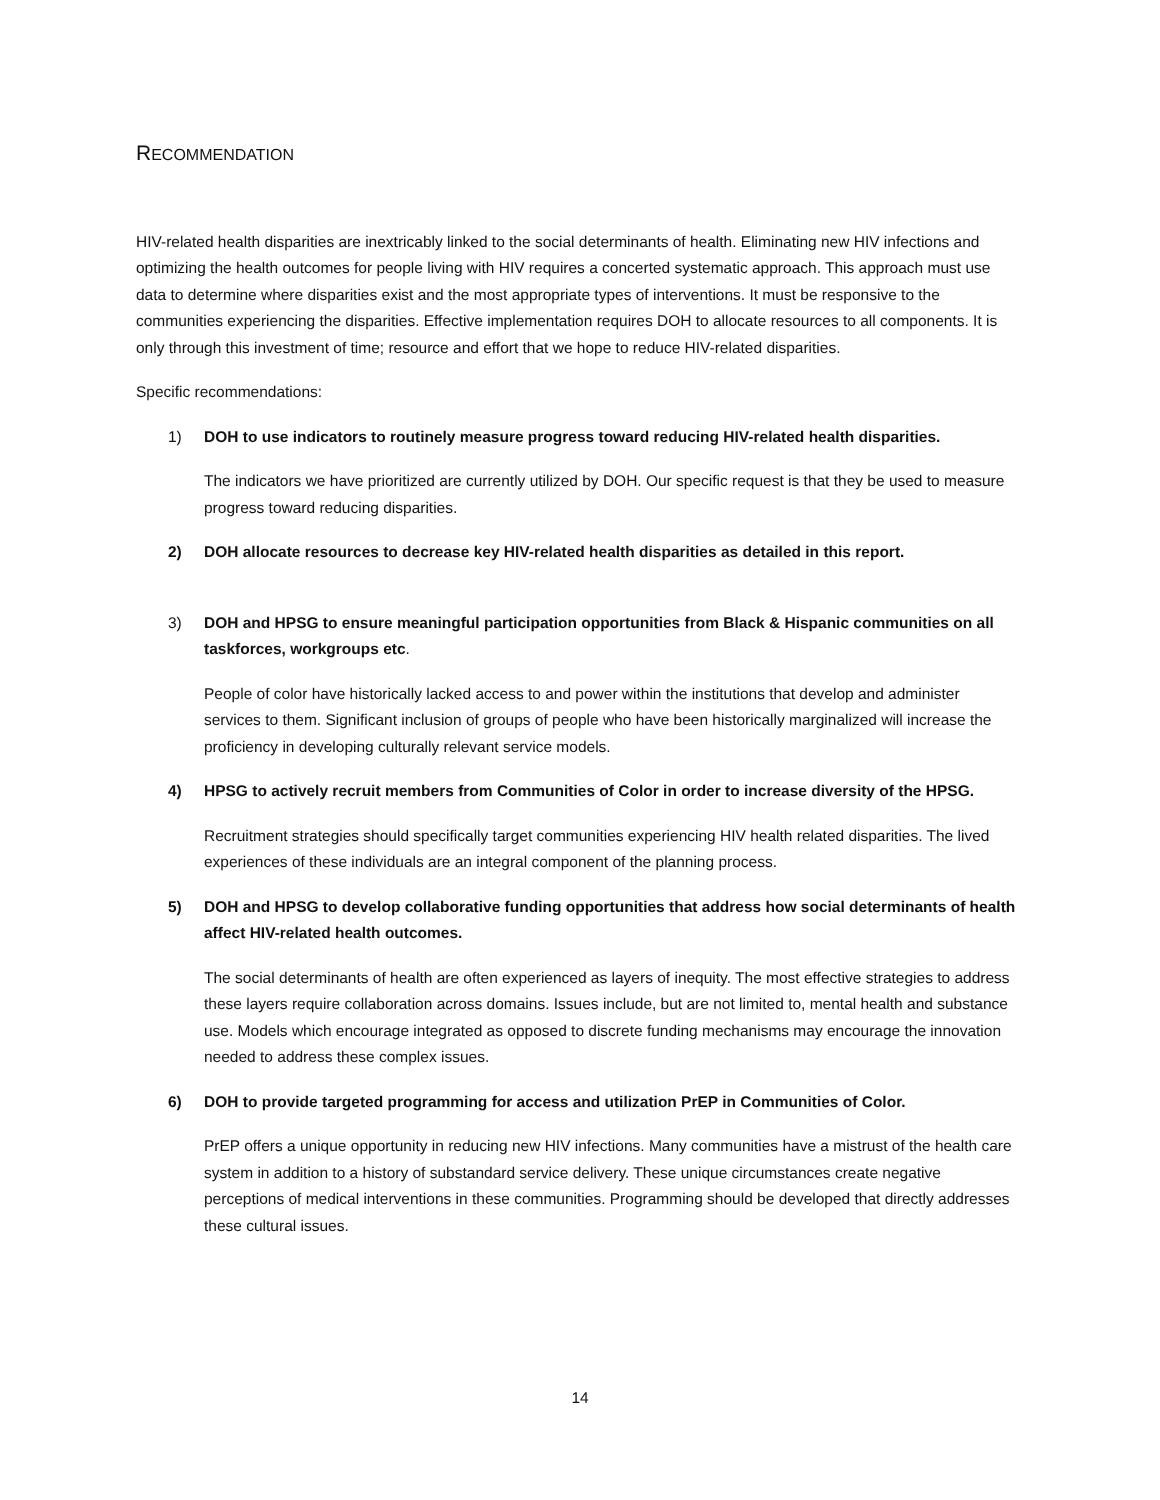RECOMMENDATION
HIV-related health disparities are inextricably linked to the social determinants of health. Eliminating new HIV infections and optimizing the health outcomes for people living with HIV requires a concerted systematic approach. This approach must use data to determine where disparities exist and the most appropriate types of interventions. It must be responsive to the communities experiencing the disparities. Effective implementation requires DOH to allocate resources to all components. It is only through this investment of time; resource and effort that we hope to reduce HIV-related disparities.
Specific recommendations:
1) DOH to use indicators to routinely measure progress toward reducing HIV-related health disparities.
The indicators we have prioritized are currently utilized by DOH. Our specific request is that they be used to measure progress toward reducing disparities.
2) DOH allocate resources to decrease key HIV-related health disparities as detailed in this report.
3) DOH and HPSG to ensure meaningful participation opportunities from Black & Hispanic communities on all taskforces, workgroups etc.
People of color have historically lacked access to and power within the institutions that develop and administer services to them. Significant inclusion of groups of people who have been historically marginalized will increase the proficiency in developing culturally relevant service models.
4) HPSG to actively recruit members from Communities of Color in order to increase diversity of the HPSG.
Recruitment strategies should specifically target communities experiencing HIV health related disparities. The lived experiences of these individuals are an integral component of the planning process.
5) DOH and HPSG to develop collaborative funding opportunities that address how social determinants of health affect HIV-related health outcomes.
The social determinants of health are often experienced as layers of inequity. The most effective strategies to address these layers require collaboration across domains. Issues include, but are not limited to, mental health and substance use. Models which encourage integrated as opposed to discrete funding mechanisms may encourage the innovation needed to address these complex issues.
6) DOH to provide targeted programming for access and utilization PrEP in Communities of Color.
PrEP offers a unique opportunity in reducing new HIV infections. Many communities have a mistrust of the health care system in addition to a history of substandard service delivery. These unique circumstances create negative perceptions of medical interventions in these communities. Programming should be developed that directly addresses these cultural issues.
14